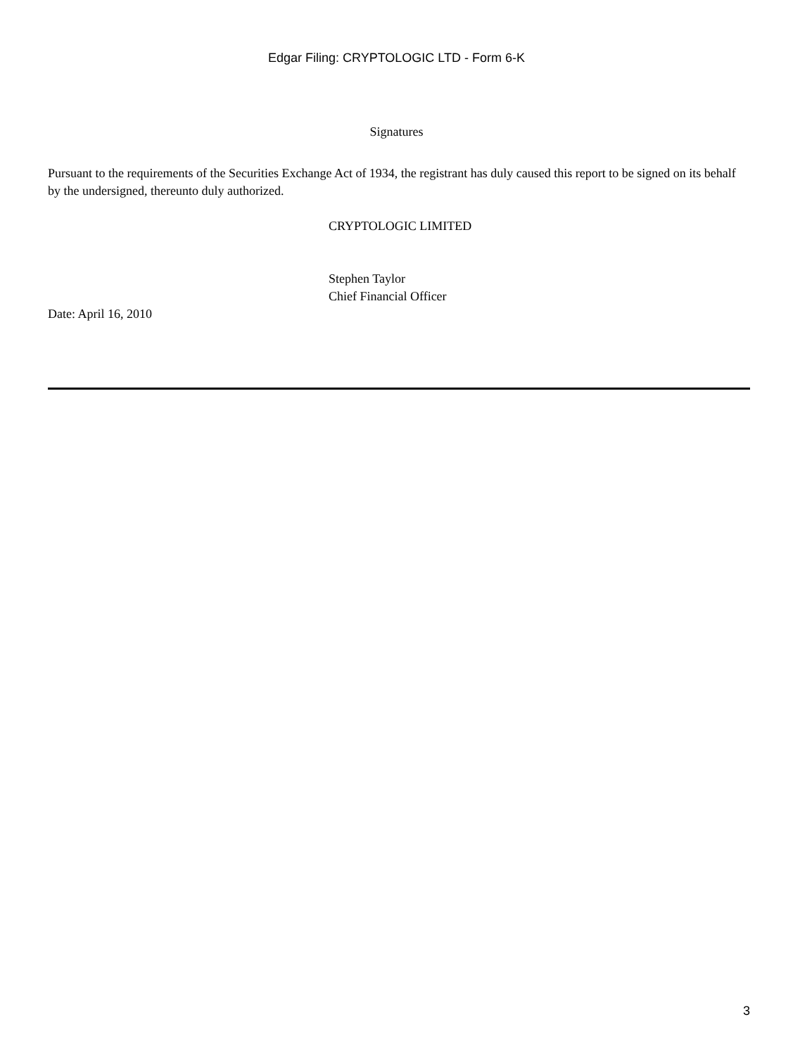Edgar Filing: CRYPTOLOGIC LTD - Form 6-K
Signatures
Pursuant to the requirements of the Securities Exchange Act of 1934, the registrant has duly caused this report to be signed on its behalf by the undersigned, thereunto duly authorized.
CRYPTOLOGIC LIMITED
Stephen Taylor
Chief Financial Officer
Date: April 16, 2010
3